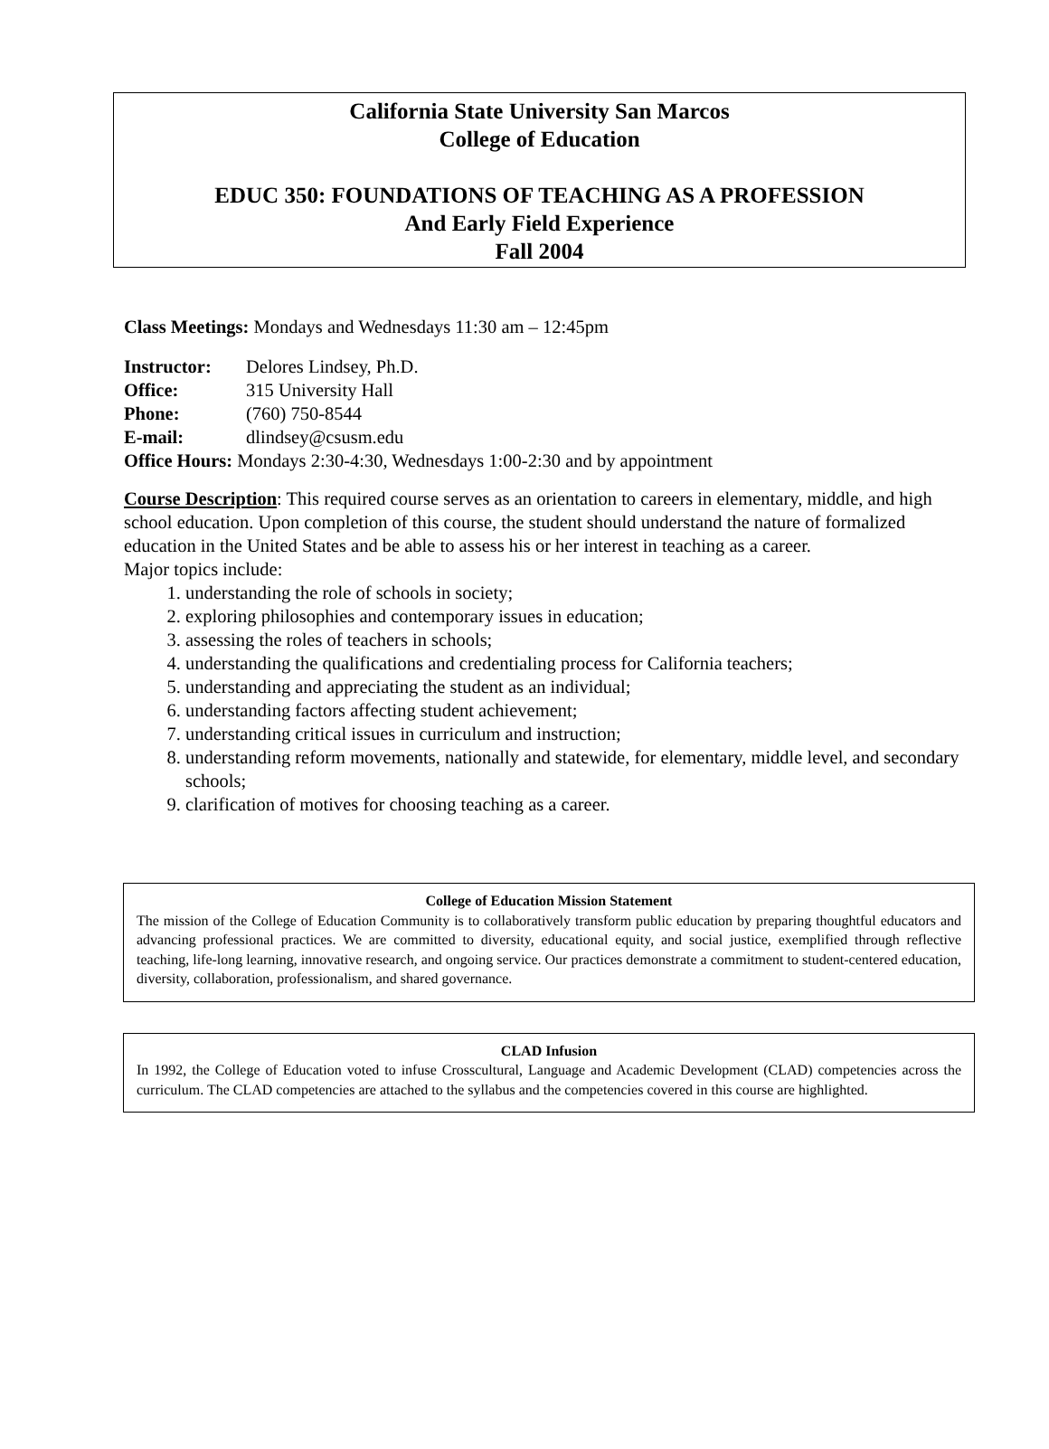California State University San Marcos
College of Education
EDUC 350: FOUNDATIONS OF TEACHING AS A PROFESSION
And Early Field Experience
Fall 2004
Class Meetings: Mondays and Wednesdays 11:30 am – 12:45pm
| Instructor: | Delores Lindsey, Ph.D. |
| Office: | 315 University Hall |
| Phone: | (760) 750-8544 |
| E-mail: | dlindsey@csusm.edu |
Office Hours: Mondays 2:30-4:30, Wednesdays 1:00-2:30 and by appointment
Course Description: This required course serves as an orientation to careers in elementary, middle, and high school education. Upon completion of this course, the student should understand the nature of formalized education in the United States and be able to assess his or her interest in teaching as a career.
Major topics include:
1. understanding the role of schools in society;
2. exploring philosophies and contemporary issues in education;
3. assessing the roles of teachers in schools;
4. understanding the qualifications and credentialing process for California teachers;
5. understanding and appreciating the student as an individual;
6. understanding factors affecting student achievement;
7. understanding critical issues in curriculum and instruction;
8. understanding reform movements, nationally and statewide, for elementary, middle level, and secondary schools;
9. clarification of motives for choosing teaching as a career.
College of Education Mission Statement
The mission of the College of Education Community is to collaboratively transform public education by preparing thoughtful educators and advancing professional practices. We are committed to diversity, educational equity, and social justice, exemplified through reflective teaching, life-long learning, innovative research, and ongoing service. Our practices demonstrate a commitment to student-centered education, diversity, collaboration, professionalism, and shared governance.
CLAD Infusion
In 1992, the College of Education voted to infuse Crosscultural, Language and Academic Development (CLAD) competencies across the curriculum. The CLAD competencies are attached to the syllabus and the competencies covered in this course are highlighted.